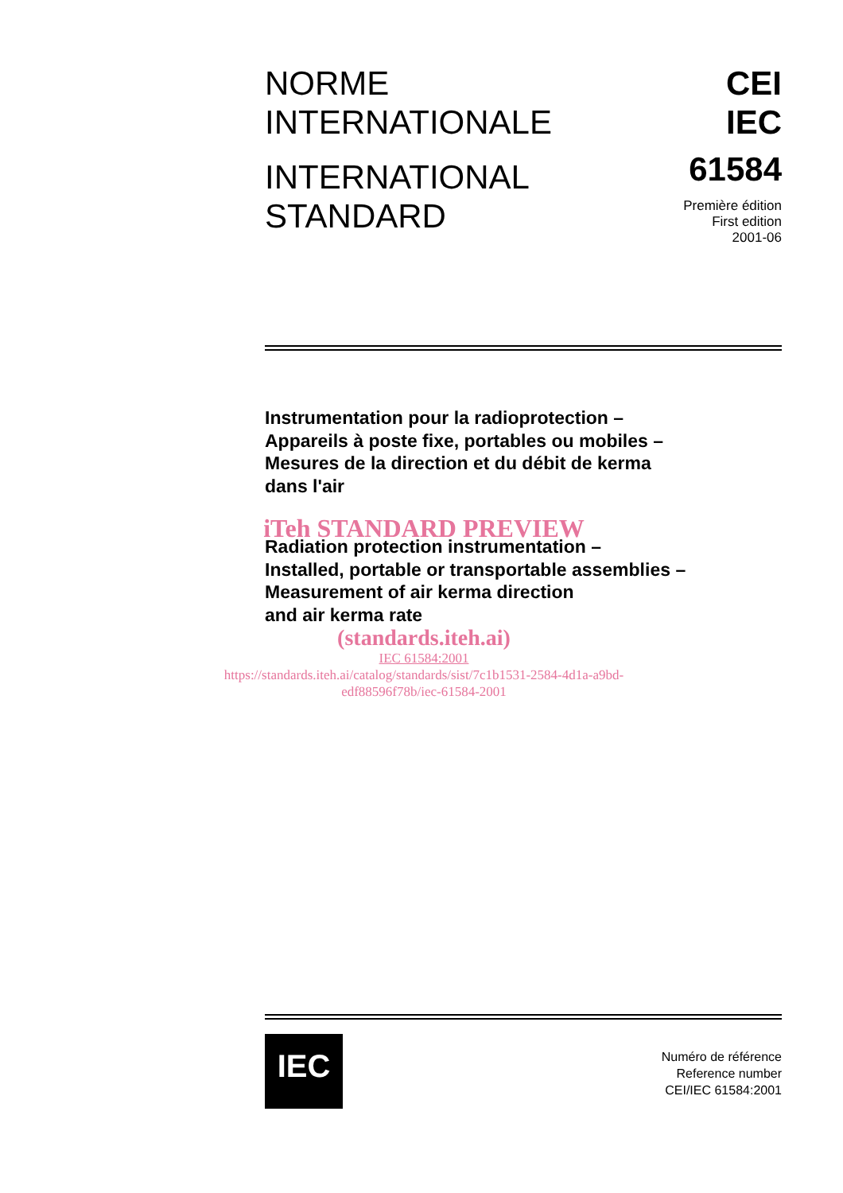NORME
INTERNATIONALE
INTERNATIONAL
STANDARD
CEI
IEC
61584
Première édition
First edition
2001-06
Instrumentation pour la radioprotection –
Appareils à poste fixe, portables ou mobiles –
Mesures de la direction et du débit de kerma
dans l'air
iTeh STANDARD PREVIEW
Radiation protection instrumentation –
Installed, portable or transportable assemblies –
Measurement of air kerma direction
and air kerma rate
(standards.iteh.ai)
IEC 61584:2001
https://standards.iteh.ai/catalog/standards/sist/7c1b1531-2584-4d1a-a9bd-
edf88596f78b/iec-61584-2001
IEC
Numéro de référence
Reference number
CEI/IEC 61584:2001